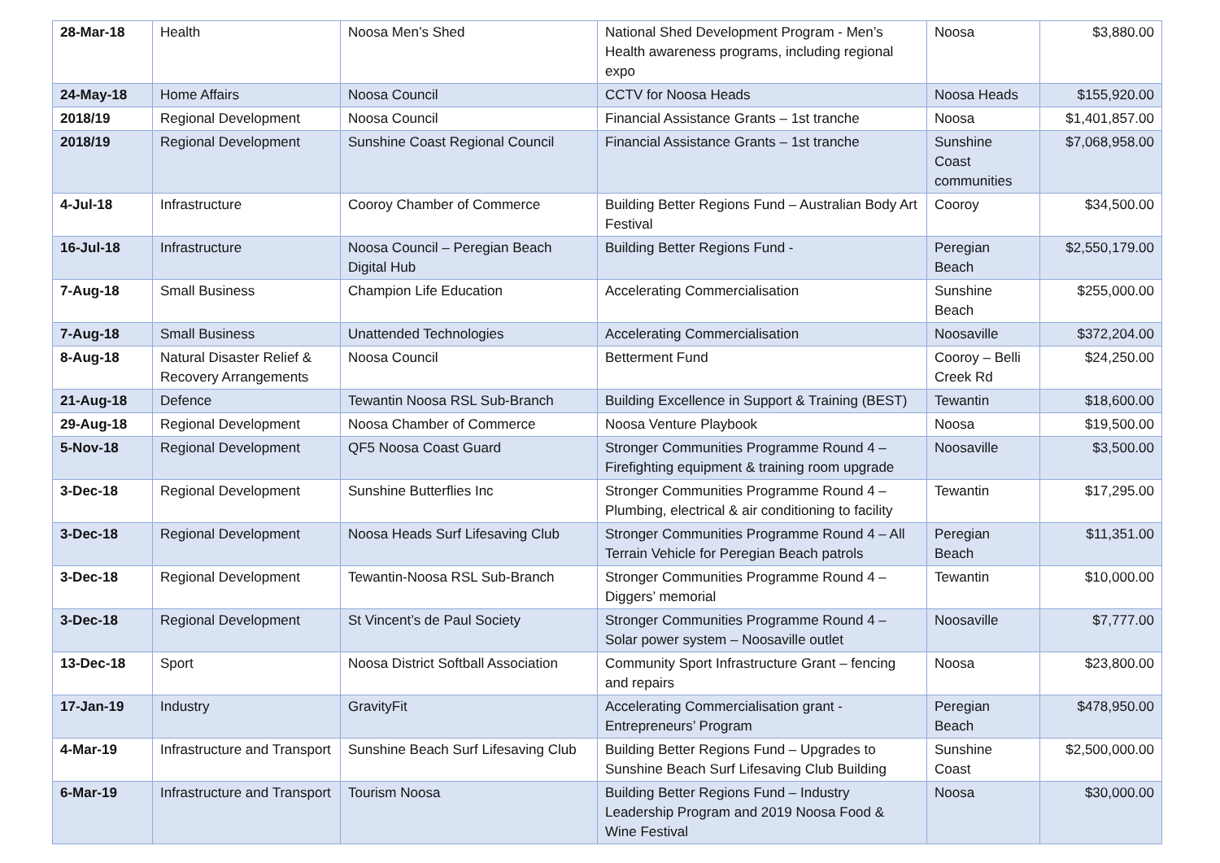| 28-Mar-18 | Health | Noosa Men’s Shed | National Shed Development Program - Men’s Health awareness programs, including regional expo | Noosa | $3,880.00 |
| 24-May-18 | Home Affairs | Noosa Council | CCTV for Noosa Heads | Noosa Heads | $155,920.00 |
| 2018/19 | Regional Development | Noosa Council | Financial Assistance Grants – 1st tranche | Noosa | $1,401,857.00 |
| 2018/19 | Regional Development | Sunshine Coast Regional Council | Financial Assistance Grants – 1st tranche | Sunshine Coast communities | $7,068,958.00 |
| 4-Jul-18 | Infrastructure | Cooroy Chamber of Commerce | Building Better Regions Fund – Australian Body Art Festival | Cooroy | $34,500.00 |
| 16-Jul-18 | Infrastructure | Noosa Council – Peregian Beach Digital Hub | Building Better Regions Fund - | Peregian Beach | $2,550,179.00 |
| 7-Aug-18 | Small Business | Champion Life Education | Accelerating Commercialisation | Sunshine Beach | $255,000.00 |
| 7-Aug-18 | Small Business | Unattended Technologies | Accelerating Commercialisation | Noosaville | $372,204.00 |
| 8-Aug-18 | Natural Disaster Relief & Recovery Arrangements | Noosa Council | Betterment Fund | Cooroy – Belli Creek Rd | $24,250.00 |
| 21-Aug-18 | Defence | Tewantin Noosa RSL Sub-Branch | Building Excellence in Support & Training (BEST) | Tewantin | $18,600.00 |
| 29-Aug-18 | Regional Development | Noosa Chamber of Commerce | Noosa Venture Playbook | Noosa | $19,500.00 |
| 5-Nov-18 | Regional Development | QF5 Noosa Coast Guard | Stronger Communities Programme Round 4 – Firefighting equipment & training room upgrade | Noosaville | $3,500.00 |
| 3-Dec-18 | Regional Development | Sunshine Butterflies Inc | Stronger Communities Programme Round 4 – Plumbing, electrical & air conditioning to facility | Tewantin | $17,295.00 |
| 3-Dec-18 | Regional Development | Noosa Heads Surf Lifesaving Club | Stronger Communities Programme Round 4 – All Terrain Vehicle for Peregian Beach patrols | Peregian Beach | $11,351.00 |
| 3-Dec-18 | Regional Development | Tewantin-Noosa RSL Sub-Branch | Stronger Communities Programme Round 4 – Diggers’ memorial | Tewantin | $10,000.00 |
| 3-Dec-18 | Regional Development | St Vincent’s de Paul Society | Stronger Communities Programme Round 4 – Solar power system – Noosaville outlet | Noosaville | $7,777.00 |
| 13-Dec-18 | Sport | Noosa District Softball Association | Community Sport Infrastructure Grant – fencing and repairs | Noosa | $23,800.00 |
| 17-Jan-19 | Industry | GravityFit | Accelerating Commercialisation grant - Entrepreneurs’ Program | Peregian Beach | $478,950.00 |
| 4-Mar-19 | Infrastructure and Transport | Sunshine Beach Surf Lifesaving Club | Building Better Regions Fund – Upgrades to Sunshine Beach Surf Lifesaving Club Building | Sunshine Coast | $2,500,000.00 |
| 6-Mar-19 | Infrastructure and Transport | Tourism Noosa | Building Better Regions Fund – Industry Leadership Program and 2019 Noosa Food & Wine Festival | Noosa | $30,000.00 |